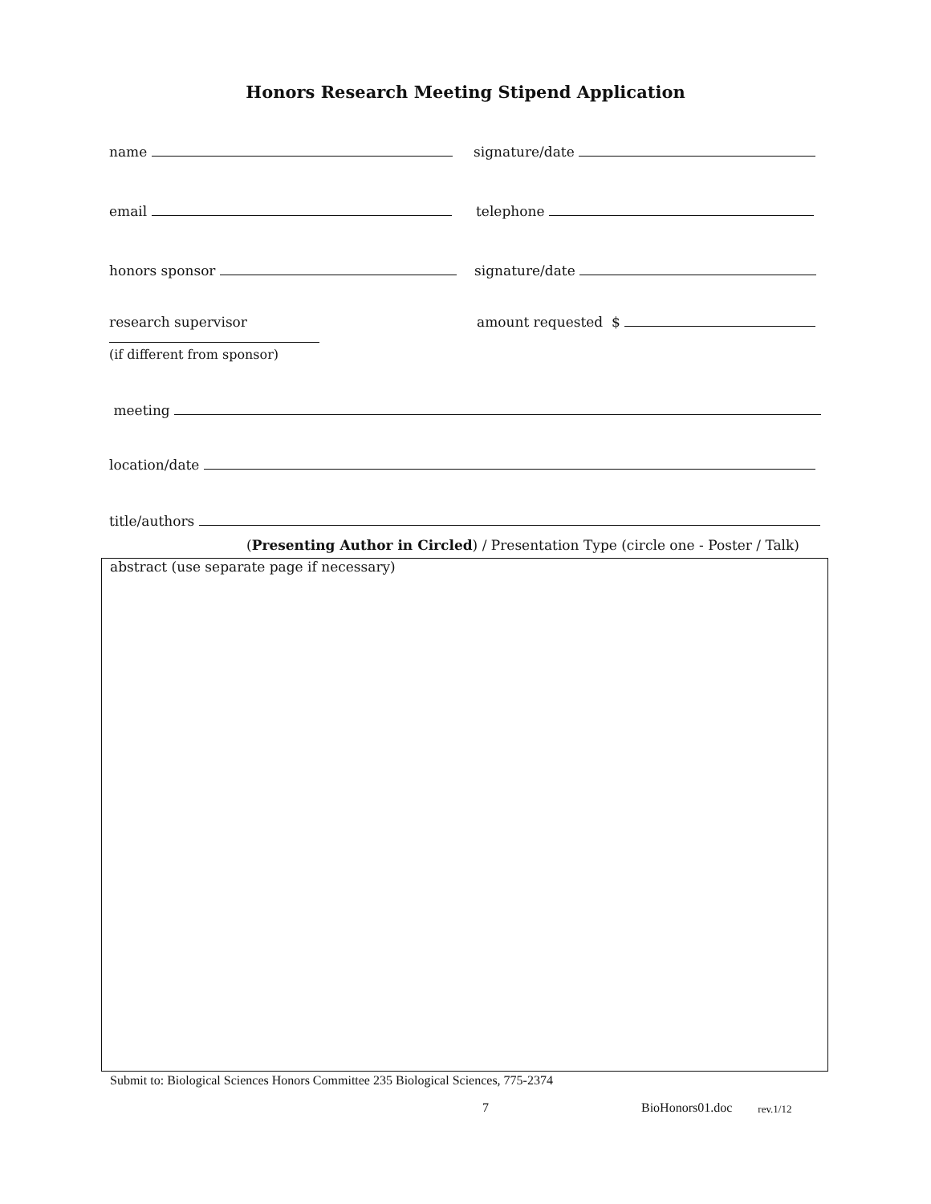Honors Research Meeting Stipend Application
name signature/date
email telephone
honors sponsor signature/date
research supervisor
(if different from sponsor)
amount requested $
meeting
location/date
title/authors
(Presenting Author in Circled) / Presentation Type (circle one - Poster / Talk)
abstract (use separate page if necessary)
Submit to: Biological Sciences Honors Committee 235 Biological Sciences, 775-2374
7 BioHonors01.doc rev.1/12